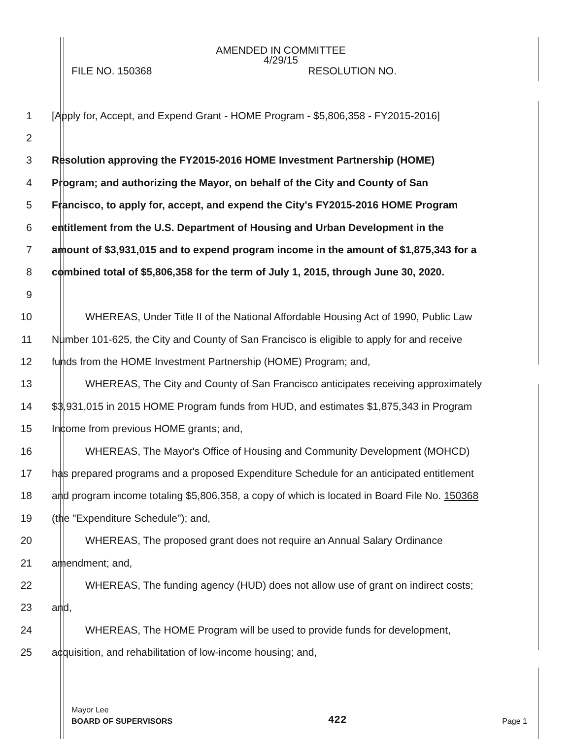AMENDED IN COMMITTEE
4/29/15
FILE NO. 150368 RESOLUTION NO.
1 [Apply for, Accept, and Expend Grant - HOME Program - $5,806,358 - FY2015-2016]
2
3 Resolution approving the FY2015-2016 HOME Investment Partnership (HOME)
4 Program; and authorizing the Mayor, on behalf of the City and County of San
5 Francisco, to apply for, accept, and expend the City's FY2015-2016 HOME Program
6 entitlement from the U.S. Department of Housing and Urban Development in the
7 amount of $3,931,015 and to expend program income in the amount of $1,875,343 for a
8 combined total of $5,806,358 for the term of July 1, 2015, through June 30, 2020.
9
10 WHEREAS, Under Title II of the National Affordable Housing Act of 1990, Public Law
11 Number 101-625, the City and County of San Francisco is eligible to apply for and receive
12 funds from the HOME Investment Partnership (HOME) Program; and,
13 WHEREAS, The City and County of San Francisco anticipates receiving approximately
14 $3,931,015 in 2015 HOME Program funds from HUD, and estimates $1,875,343 in Program
15 Income from previous HOME grants; and,
16 WHEREAS, The Mayor's Office of Housing and Community Development (MOHCD)
17 has prepared programs and a proposed Expenditure Schedule for an anticipated entitlement
18 and program income totaling $5,806,358, a copy of which is located in Board File No. 150368
19 (the "Expenditure Schedule"); and,
20 WHEREAS, The proposed grant does not require an Annual Salary Ordinance
21 amendment; and,
22 WHEREAS, The funding agency (HUD) does not allow use of grant on indirect costs;
23 and,
24 WHEREAS, The HOME Program will be used to provide funds for development,
25 acquisition, and rehabilitation of low-income housing; and,
Mayor Lee
BOARD OF SUPERVISORS 422 Page 1